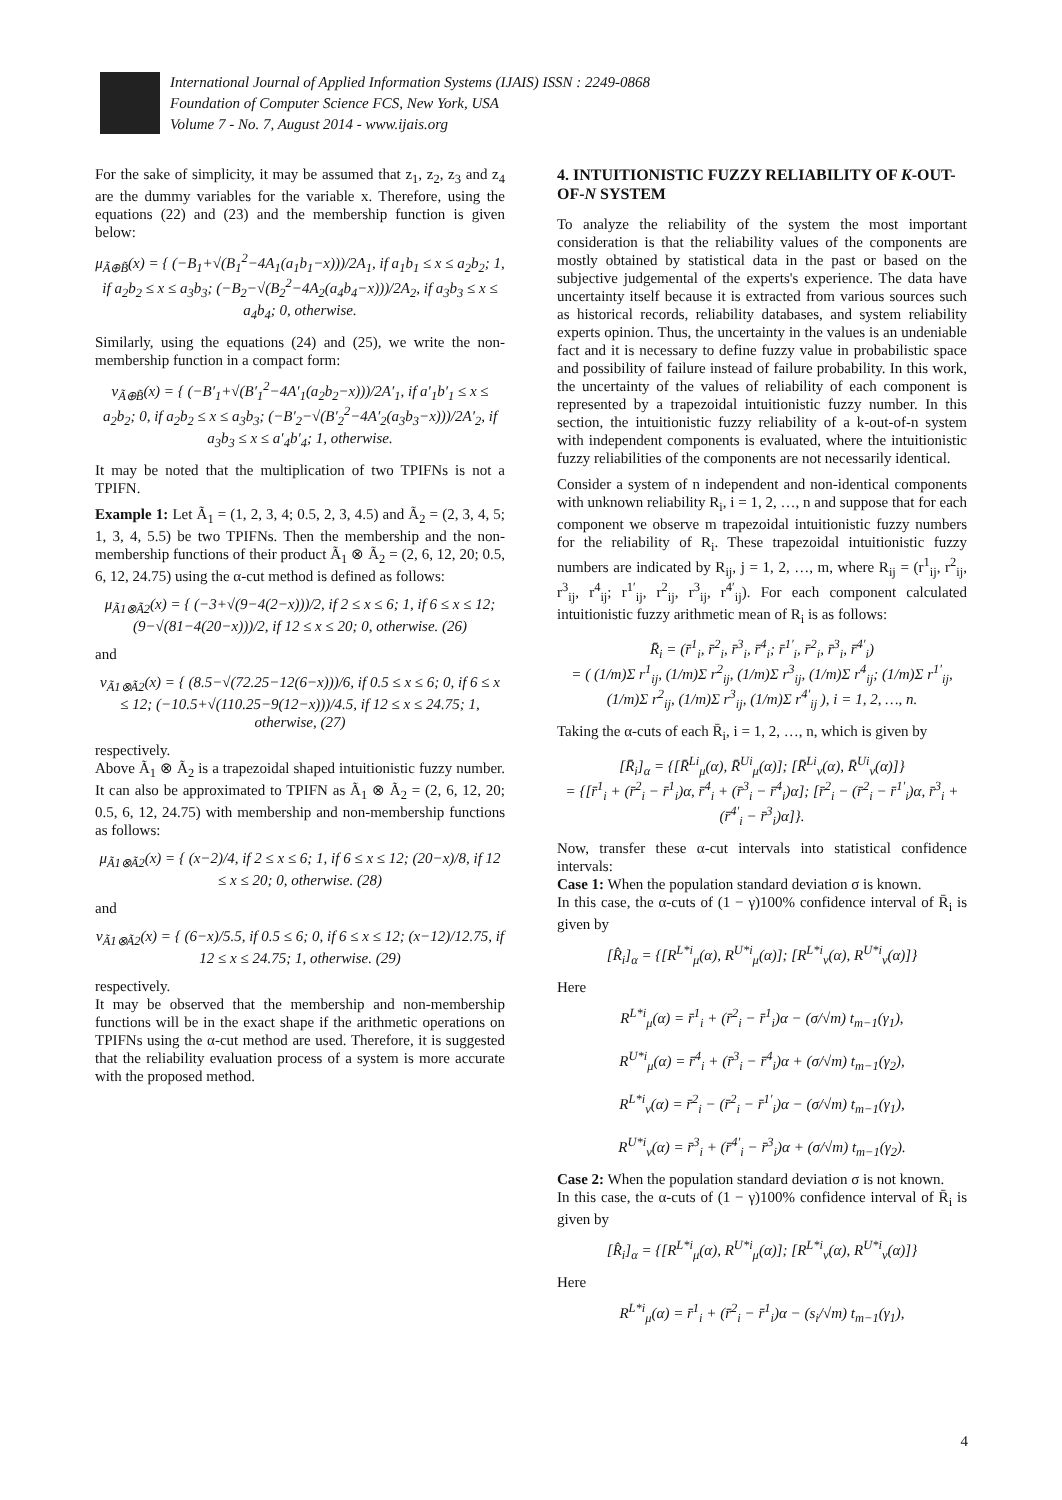International Journal of Applied Information Systems (IJAIS) ISSN : 2249-0868
Foundation of Computer Science FCS, New York, USA
Volume 7 - No. 7, August 2014 - www.ijais.org
For the sake of simplicity, it may be assumed that z<sub>1</sub>, z<sub>2</sub>, z<sub>3</sub> and z<sub>4</sub> are the dummy variables for the variable x. Therefore, using the equations (22) and (23) and the membership function is given below:
μ<sub>Ã⊕B̃</sub>(x) = { (−B<sub>1</sub>+√(B<sub>1</sub><sup>2</sup>−4A<sub>1</sub>(a<sub>1</sub>b<sub>1</sub>−x)))/2A<sub>1</sub>, if a<sub>1</sub>b<sub>1</sub> ≤ x ≤ a<sub>2</sub>b<sub>2</sub>; 1, if a<sub>2</sub>b<sub>2</sub> ≤ x ≤ a<sub>3</sub>b<sub>3</sub>; (−B<sub>2</sub>−√(B<sub>2</sub><sup>2</sup>−4A<sub>2</sub>(a<sub>4</sub>b<sub>4</sub>−x)))/2A<sub>2</sub>, if a<sub>3</sub>b<sub>3</sub> ≤ x ≤ a<sub>4</sub>b<sub>4</sub>; 0, otherwise.
Similarly, using the equations (24) and (25), we write the non-membership function in a compact form:
ν<sub>Ã⊕B̃</sub>(x) = { (−B′<sub>1</sub>+√(B′<sub>1</sub><sup>2</sup>−4A′<sub>1</sub>(a<sub>2</sub>b<sub>2</sub>−x)))/2A′<sub>1</sub>, if a′<sub>1</sub>b′<sub>1</sub> ≤ x ≤ a<sub>2</sub>b<sub>2</sub>; 0, if a<sub>2</sub>b<sub>2</sub> ≤ x ≤ a<sub>3</sub>b<sub>3</sub>; (−B′<sub>2</sub>−√(B′<sub>2</sub><sup>2</sup>−4A′<sub>2</sub>(a<sub>3</sub>b<sub>3</sub>−x)))/2A′<sub>2</sub>, if a<sub>3</sub>b<sub>3</sub> ≤ x ≤ a′<sub>4</sub>b′<sub>4</sub>; 1, otherwise.
It may be noted that the multiplication of two TPIFNs is not a TPIFN.
Example 1: Let Ã<sub>1</sub> = (1, 2, 3, 4; 0.5, 2, 3, 4.5) and Ã<sub>2</sub> = (2, 3, 4, 5; 1, 3, 4, 5.5) be two TPIFNs. Then the membership and the non-membership functions of their product Ã<sub>1</sub> ⊗ Ã<sub>2</sub> = (2, 6, 12, 20; 0.5, 6, 12, 24.75) using the α-cut method is defined as follows:
μ<sub>Ã1⊗Ã2</sub>(x) = { (−3+√(9−4(2−x)))/2, if 2 ≤ x ≤ 6; 1, if 6 ≤ x ≤ 12; (9−√(81−4(20−x)))/2, if 12 ≤ x ≤ 20; 0, otherwise. (26)
and
ν<sub>Ã1⊗Ã2</sub>(x) = { (8.5−√(72.25−12(6−x)))/6, if 0.5 ≤ x ≤ 6; 0, if 6 ≤ x ≤ 12; (−10.5+√(110.25−9(12−x)))/4.5, if 12 ≤ x ≤ 24.75; 1, otherwise, (27)
respectively.
Above Ã<sub>1</sub> ⊗ Ã<sub>2</sub> is a trapezoidal shaped intuitionistic fuzzy number. It can also be approximated to TPIFN as Ã<sub>1</sub> ⊗ Ã<sub>2</sub> = (2, 6, 12, 20; 0.5, 6, 12, 24.75) with membership and non-membership functions as follows:
μ<sub>Ã1⊗Ã2</sub>(x) = { (x−2)/4, if 2 ≤ x ≤ 6; 1, if 6 ≤ x ≤ 12; (20−x)/8, if 12 ≤ x ≤ 20; 0, otherwise. (28)
and
ν<sub>Ã1⊗Ã2</sub>(x) = { (6−x)/5.5, if 0.5 ≤ 6; 0, if 6 ≤ x ≤ 12; (x−12)/12.75, if 12 ≤ x ≤ 24.75; 1, otherwise. (29)
respectively.
It may be observed that the membership and non-membership functions will be in the exact shape if the arithmetic operations on TPIFNs using the α-cut method are used. Therefore, it is suggested that the reliability evaluation process of a system is more accurate with the proposed method.
4. INTUITIONISTIC FUZZY RELIABILITY OF K-OUT-OF-N SYSTEM
To analyze the reliability of the system the most important consideration is that the reliability values of the components are mostly obtained by statistical data in the past or based on the subjective judgemental of the experts's experience. The data have uncertainty itself because it is extracted from various sources such as historical records, reliability databases, and system reliability experts opinion. Thus, the uncertainty in the values is an undeniable fact and it is necessary to define fuzzy value in probabilistic space and possibility of failure instead of failure probability. In this work, the uncertainty of the values of reliability of each component is represented by a trapezoidal intuitionistic fuzzy number. In this section, the intuitionistic fuzzy reliability of a k-out-of-n system with independent components is evaluated, where the intuitionistic fuzzy reliabilities of the components are not necessarily identical.
Consider a system of n independent and non-identical components with unknown reliability R<sub>i</sub>, i = 1, 2, …, n and suppose that for each component we observe m trapezoidal intuitionistic fuzzy numbers for the reliability of R<sub>i</sub>. These trapezoidal intuitionistic fuzzy numbers are indicated by R<sub>ij</sub>, j = 1, 2, …, m, where R<sub>ij</sub> = (r<sup>1</sup><sub>ij</sub>, r<sup>2</sup><sub>ij</sub>, r<sup>3</sup><sub>ij</sub>, r<sup>4</sup><sub>ij</sub>; r<sup>1′</sup><sub>ij</sub>, r<sup>2</sup><sub>ij</sub>, r<sup>3</sup><sub>ij</sub>, r<sup>4′</sup><sub>ij</sub>). For each component calculated intuitionistic fuzzy arithmetic mean of R<sub>i</sub> is as follows:
R̄<sub>i</sub> = (r̄<sup>1</sup><sub>i</sub>, r̄<sup>2</sup><sub>i</sub>, r̄<sup>3</sup><sub>i</sub>, r̄<sup>4</sup><sub>i</sub>; r̄<sup>1′</sup><sub>i</sub>, r̄<sup>2</sup><sub>i</sub>, r̄<sup>3</sup><sub>i</sub>, r̄<sup>4′</sup><sub>i</sub>)
= ( (1/m)Σ r<sup>1</sup><sub>ij</sub>, (1/m)Σ r<sup>2</sup><sub>ij</sub>, (1/m)Σ r<sup>3</sup><sub>ij</sub>, (1/m)Σ r<sup>4</sup><sub>ij</sub>; (1/m)Σ r<sup>1′</sup><sub>ij</sub>, (1/m)Σ r<sup>2</sup><sub>ij</sub>, (1/m)Σ r<sup>3</sup><sub>ij</sub>, (1/m)Σ r<sup>4′</sup><sub>ij</sub> ), i = 1, 2, …, n.
Taking the α-cuts of each R̄<sub>i</sub>, i = 1, 2, …, n, which is given by
[R̄<sub>i</sub>]<sub>α</sub> = {[R̄<sup>Li</sup><sub>μ</sub>(α), R̄<sup>Ui</sup><sub>μ</sub>(α)]; [R̄<sup>Li</sup><sub>ν</sub>(α), R̄<sup>Ui</sup><sub>ν</sub>(α)]}
= {[r̄<sup>1</sup><sub>i</sub> + (r̄<sup>2</sup><sub>i</sub> − r̄<sup>1</sup><sub>i</sub>)α, r̄<sup>4</sup><sub>i</sub> + (r̄<sup>3</sup><sub>i</sub> − r̄<sup>4</sup><sub>i</sub>)α]; [r̄<sup>2</sup><sub>i</sub> − (r̄<sup>2</sup><sub>i</sub> − r̄<sup>1′</sup><sub>i</sub>)α, r̄<sup>3</sup><sub>i</sub> + (r̄<sup>4′</sup><sub>i</sub> − r̄<sup>3</sup><sub>i</sub>)α]}.
Now, transfer these α-cut intervals into statistical confidence intervals:
Case 1: When the population standard deviation σ is known.
In this case, the α-cuts of (1 − γ)100% confidence interval of R̄<sub>i</sub> is given by
[R̂<sub>i</sub>]<sub>α</sub> = {[R<sup>L*i</sup><sub>μ</sub>(α), R<sup>U*i</sup><sub>μ</sub>(α)]; [R<sup>L*i</sup><sub>ν</sub>(α), R<sup>U*i</sup><sub>ν</sub>(α)]}
Here
R<sup>L*i</sup><sub>μ</sub>(α) = r̄<sup>1</sup><sub>i</sub> + (r̄<sup>2</sup><sub>i</sub> − r̄<sup>1</sup><sub>i</sub>)α − (σ/√m) t<sub>m−1</sub>(γ<sub>1</sub>),
R<sup>U*i</sup><sub>μ</sub>(α) = r̄<sup>4</sup><sub>i</sub> + (r̄<sup>3</sup><sub>i</sub> − r̄<sup>4</sup><sub>i</sub>)α + (σ/√m) t<sub>m−1</sub>(γ<sub>2</sub>),
R<sup>L*i</sup><sub>ν</sub>(α) = r̄<sup>2</sup><sub>i</sub> − (r̄<sup>2</sup><sub>i</sub> − r̄<sup>1′</sup><sub>i</sub>)α − (σ/√m) t<sub>m−1</sub>(γ<sub>1</sub>),
R<sup>U*i</sup><sub>ν</sub>(α) = r̄<sup>3</sup><sub>i</sub> + (r̄<sup>4′</sup><sub>i</sub> − r̄<sup>3</sup><sub>i</sub>)α + (σ/√m) t<sub>m−1</sub>(γ<sub>2</sub>).
Case 2: When the population standard deviation σ is not known.
In this case, the α-cuts of (1 − γ)100% confidence interval of R̄<sub>i</sub> is given by
[R̂<sub>i</sub>]<sub>α</sub> = {[R<sup>L*i</sup><sub>μ</sub>(α), R<sup>U*i</sup><sub>μ</sub>(α)]; [R<sup>L*i</sup><sub>ν</sub>(α), R<sup>U*i</sup><sub>ν</sub>(α)]}
Here
R<sup>L*i</sup><sub>μ</sub>(α) = r̄<sup>1</sup><sub>i</sub> + (r̄<sup>2</sup><sub>i</sub> − r̄<sup>1</sup><sub>i</sub>)α − (s<sub>i</sub>/√m) t<sub>m−1</sub>(γ<sub>1</sub>),
4